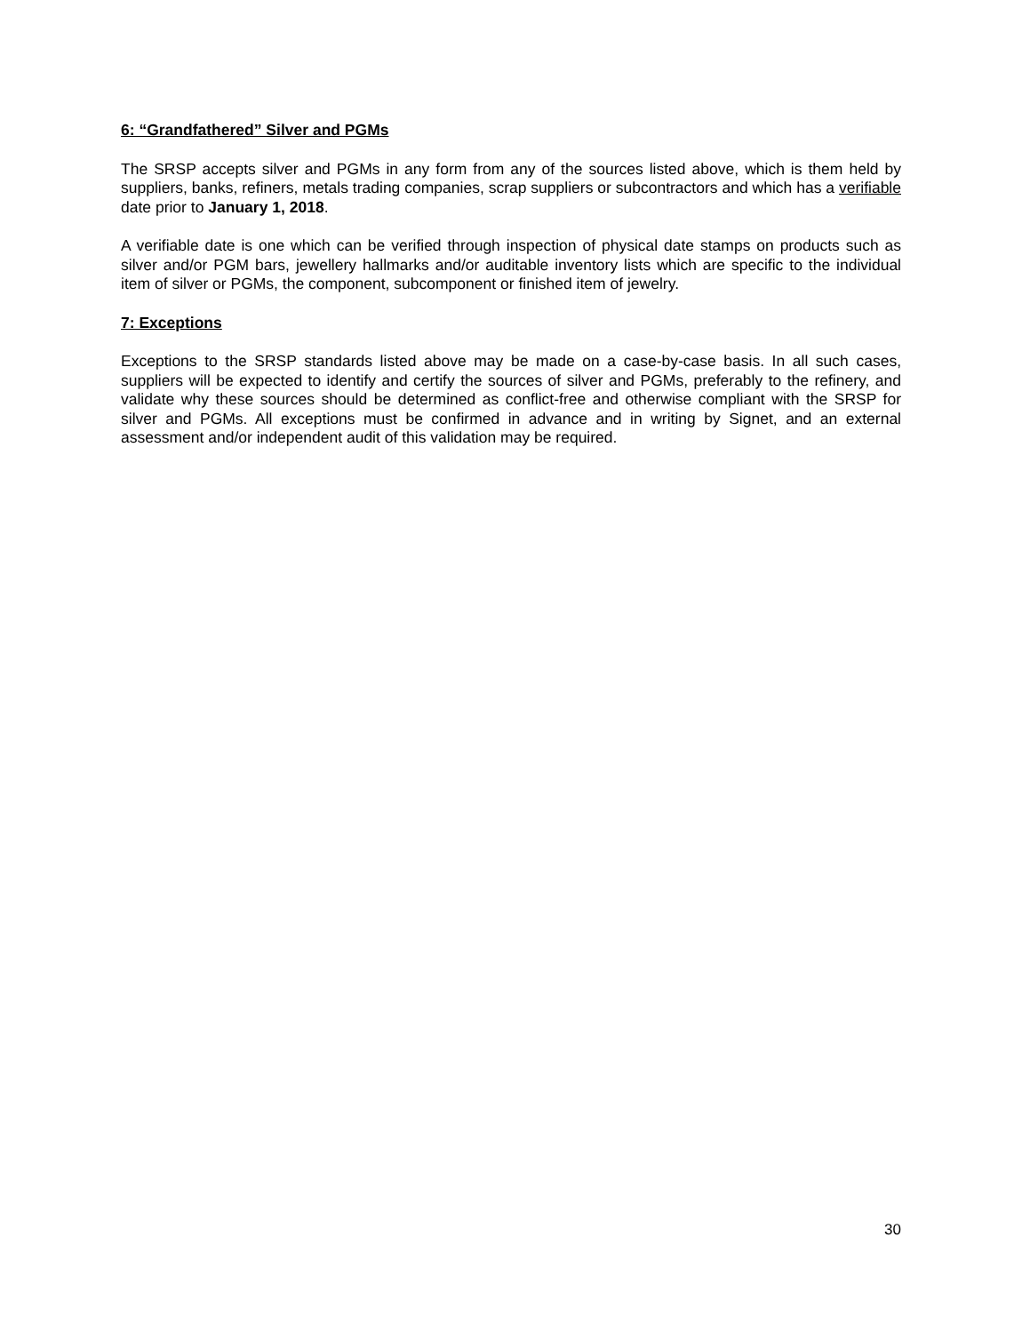6: “Grandfathered” Silver and PGMs
The SRSP accepts silver and PGMs in any form from any of the sources listed above, which is them held by suppliers, banks, refiners, metals trading companies, scrap suppliers or subcontractors and which has a verifiable date prior to January 1, 2018.
A verifiable date is one which can be verified through inspection of physical date stamps on products such as silver and/or PGM bars, jewellery hallmarks and/or auditable inventory lists which are specific to the individual item of silver or PGMs, the component, subcomponent or finished item of jewelry.
7: Exceptions
Exceptions to the SRSP standards listed above may be made on a case-by-case basis. In all such cases, suppliers will be expected to identify and certify the sources of silver and PGMs, preferably to the refinery, and validate why these sources should be determined as conflict-free and otherwise compliant with the SRSP for silver and PGMs. All exceptions must be confirmed in advance and in writing by Signet, and an external assessment and/or independent audit of this validation may be required.
30